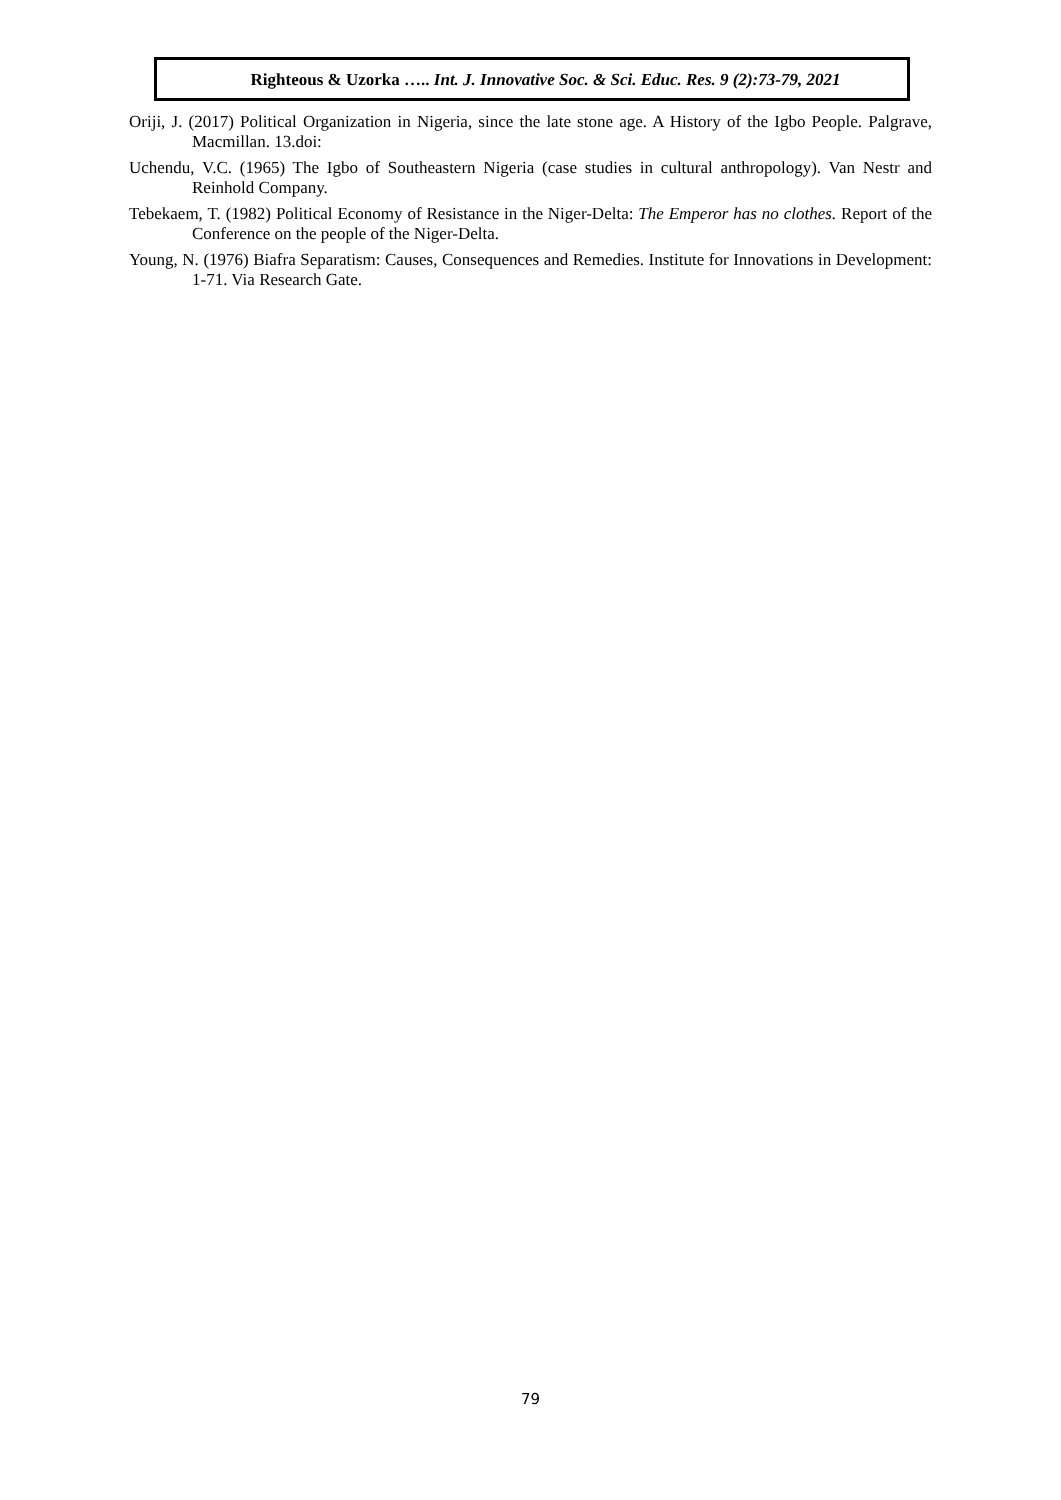Righteous & Uzorka ….. Int. J. Innovative Soc. & Sci. Educ. Res. 9 (2):73-79, 2021
Oriji, J. (2017) Political Organization in Nigeria, since the late stone age. A History of the Igbo People. Palgrave, Macmillan. 13.doi:
Uchendu, V.C. (1965) The Igbo of Southeastern Nigeria (case studies in cultural anthropology). Van Nestr and Reinhold Company.
Tebekaem, T. (1982) Political Economy of Resistance in the Niger-Delta: The Emperor has no clothes. Report of the Conference on the people of the Niger-Delta.
Young, N. (1976) Biafra Separatism: Causes, Consequences and Remedies. Institute for Innovations in Development: 1-71. Via Research Gate.
79